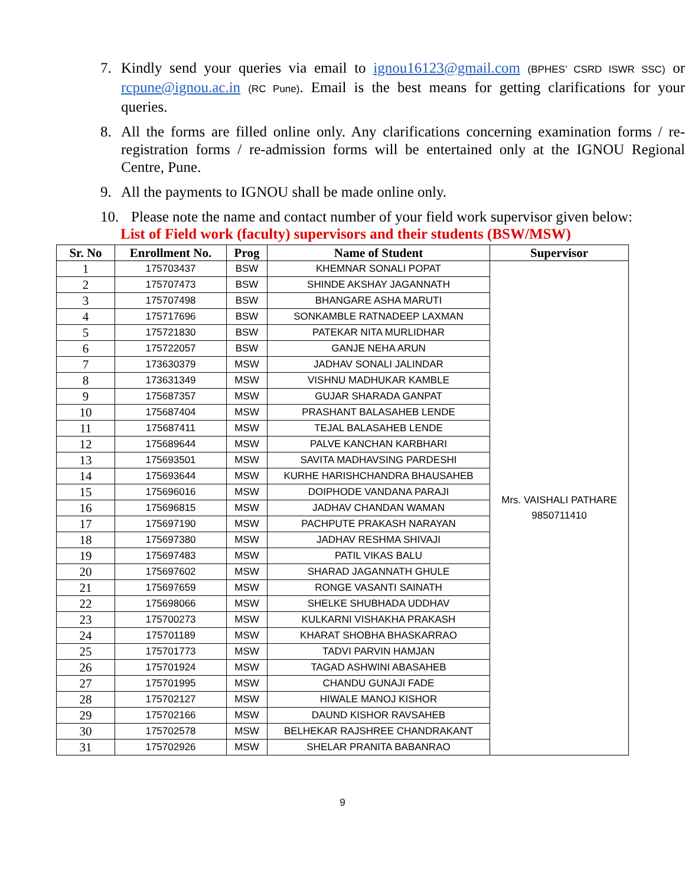7. Kindly send your queries via email to ignou16123@gmail.com (BPHES’ CSRD ISWR SSC) or rcpune@ignou.ac.in (RC Pune). Email is the best means for getting clarifications for your queries.
8. All the forms are filled online only. Any clarifications concerning examination forms / re-registration forms / re-admission forms will be entertained only at the IGNOU Regional Centre, Pune.
9. All the payments to IGNOU shall be made online only.
10. Please note the name and contact number of your field work supervisor given below:
List of Field work (faculty) supervisors and their students (BSW/MSW)
| Sr. No | Enrollment No. | Prog | Name of Student | Supervisor |
| --- | --- | --- | --- | --- |
| 1 | 175703437 | BSW | KHEMNAR SONALI POPAT | Mrs. VAISHALI PATHARE 9850711410 |
| 2 | 175707473 | BSW | SHINDE AKSHAY JAGANNATH | |
| 3 | 175707498 | BSW | BHANGARE ASHA MARUTI | |
| 4 | 175717696 | BSW | SONKAMBLE RATNADEEP LAXMAN | |
| 5 | 175721830 | BSW | PATEKAR NITA MURLIDHAR | |
| 6 | 175722057 | BSW | GANJE NEHA ARUN | |
| 7 | 173630379 | MSW | JADHAV SONALI JALINDAR | |
| 8 | 173631349 | MSW | VISHNU MADHUKAR KAMBLE | |
| 9 | 175687357 | MSW | GUJAR SHARADA GANPAT | |
| 10 | 175687404 | MSW | PRASHANT BALASAHEB LENDE | |
| 11 | 175687411 | MSW | TEJAL BALASAHEB LENDE | |
| 12 | 175689644 | MSW | PALVE KANCHAN KARBHARI | |
| 13 | 175693501 | MSW | SAVITA MADHAVSING PARDESHI | |
| 14 | 175693644 | MSW | KURHE HARISHCHANDRA BHAUSAHEB | |
| 15 | 175696016 | MSW | DOIPHODE VANDANA PARAJI | |
| 16 | 175696815 | MSW | JADHAV CHANDAN WAMAN | |
| 17 | 175697190 | MSW | PACHPUTE PRAKASH NARAYAN | |
| 18 | 175697380 | MSW | JADHAV RESHMA SHIVAJI | |
| 19 | 175697483 | MSW | PATIL VIKAS BALU | |
| 20 | 175697602 | MSW | SHARAD JAGANNATH GHULE | |
| 21 | 175697659 | MSW | RONGE VASANTI SAINATH | |
| 22 | 175698066 | MSW | SHELKE SHUBHADA UDDHAV | |
| 23 | 175700273 | MSW | KULKARNI VISHAKHA PRAKASH | |
| 24 | 175701189 | MSW | KHARAT SHOBHA BHASKARRAO | |
| 25 | 175701773 | MSW | TADVI PARVIN HAMJAN | |
| 26 | 175701924 | MSW | TAGAD ASHWINI ABASAHEB | |
| 27 | 175701995 | MSW | CHANDU GUNAJI FADE | |
| 28 | 175702127 | MSW | HIWALE MANOJ KISHOR | |
| 29 | 175702166 | MSW | DAUND KISHOR RAVSAHEB | |
| 30 | 175702578 | MSW | BELHEKAR RAJSHREE CHANDRAKANT | |
| 31 | 175702926 | MSW | SHELAR PRANITA BABANRAO | |
9